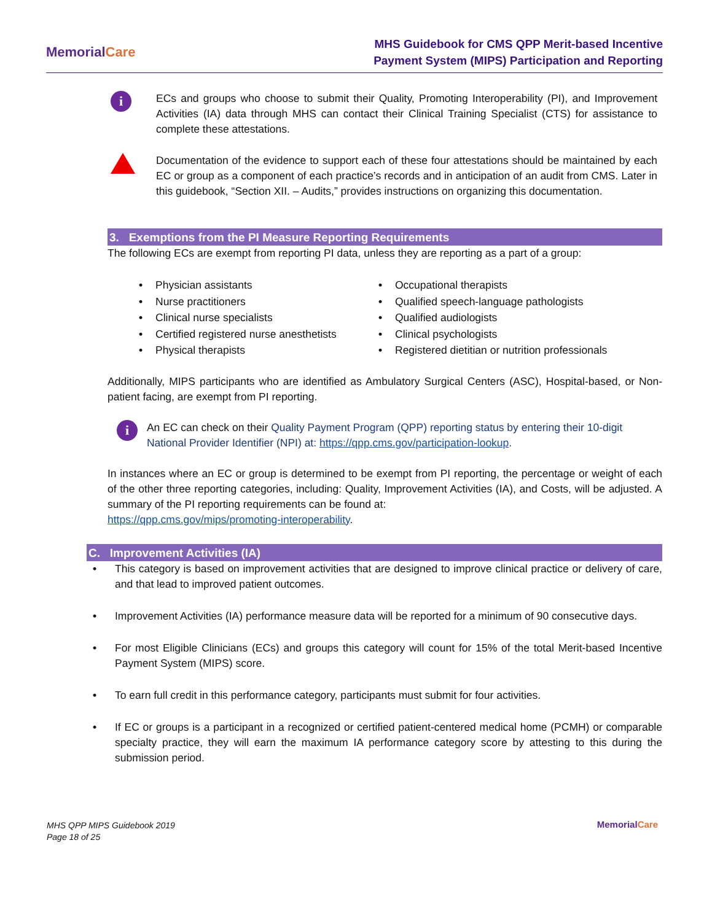MemorialCare
MHS Guidebook for CMS QPP Merit-based Incentive
Payment System (MIPS) Participation and Reporting
i
ECs and groups who choose to submit their Quality, Promoting Interoperability (PI), and Improvement Activities (IA) data through MHS can contact their Clinical Training Specialist (CTS) for assistance to complete these attestations.
Documentation of the evidence to support each of these four attestations should be maintained by each EC or group as a component of each practice’s records and in anticipation of an audit from CMS. Later in this guidebook, “Section XII. – Audits,” provides instructions on organizing this documentation.
3. Exemptions from the PI Measure Reporting Requirements
The following ECs are exempt from reporting PI data, unless they are reporting as a part of a group:
• Physician assistants
• Nurse practitioners
• Clinical nurse specialists
• Certified registered nurse anesthetists
• Physical therapists
• Occupational therapists
• Qualified speech-language pathologists
• Qualified audiologists
• Clinical psychologists
• Registered dietitian or nutrition professionals
Additionally, MIPS participants who are identified as Ambulatory Surgical Centers (ASC), Hospital-based, or Non-patient facing, are exempt from PI reporting.
i
An EC can check on their Quality Payment Program (QPP) reporting status by entering their 10-digit National Provider Identifier (NPI) at: https://qpp.cms.gov/participation-lookup.
In instances where an EC or group is determined to be exempt from PI reporting, the percentage or weight of each of the other three reporting categories, including: Quality, Improvement Activities (IA), and Costs, will be adjusted. A summary of the PI reporting requirements can be found at:
https://qpp.cms.gov/mips/promoting-interoperability.
C. Improvement Activities (IA)
• This category is based on improvement activities that are designed to improve clinical practice or delivery of care, and that lead to improved patient outcomes.
• Improvement Activities (IA) performance measure data will be reported for a minimum of 90 consecutive days.
• For most Eligible Clinicians (ECs) and groups this category will count for 15% of the total Merit-based Incentive Payment System (MIPS) score.
• To earn full credit in this performance category, participants must submit for four activities.
• If EC or groups is a participant in a recognized or certified patient-centered medical home (PCMH) or comparable specialty practice, they will earn the maximum IA performance category score by attesting to this during the submission period.
MHS QPP MIPS Guidebook 2019
Page 18 of 25
MemorialCare